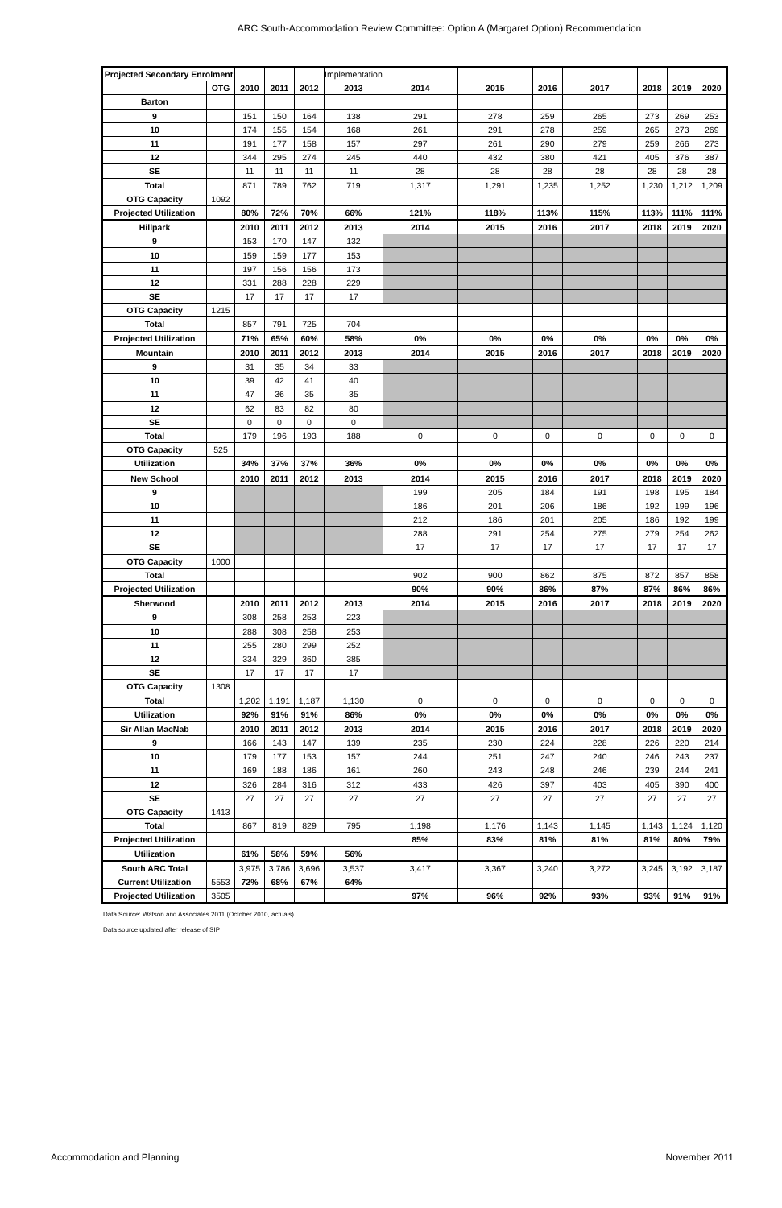ARC South-Accommodation Review Committee: Option A (Margaret Option) Recommendation
| Projected Secondary Enrolment | | | | | Implementation | | | | | | | |
| | OTG | 2010 | 2011 | 2012 | 2013 | 2014 | 2015 | 2016 | 2017 | 2018 | 2019 | 2020 |
| Barton | | | | | | | | | | | | |
| 9 | | 151 | 150 | 164 | 138 | 291 | 278 | 259 | 265 | 273 | 269 | 253 |
| 10 | | 174 | 155 | 154 | 168 | 261 | 291 | 278 | 259 | 265 | 273 | 269 |
| 11 | | 191 | 177 | 158 | 157 | 297 | 261 | 290 | 279 | 259 | 266 | 273 |
| 12 | | 344 | 295 | 274 | 245 | 440 | 432 | 380 | 421 | 405 | 376 | 387 |
| SE | | 11 | 11 | 11 | 11 | 28 | 28 | 28 | 28 | 28 | 28 | 28 |
| Total | | 871 | 789 | 762 | 719 | 1,317 | 1,291 | 1,235 | 1,252 | 1,230 | 1,212 | 1,209 |
| OTG Capacity | 1092 | | | | | | | | | | | |
| Projected Utilization | | 80% | 72% | 70% | 66% | 121% | 118% | 113% | 115% | 113% | 111% | 111% |
| Hillpark | | 2010 | 2011 | 2012 | 2013 | 2014 | 2015 | 2016 | 2017 | 2018 | 2019 | 2020 |
| 9 | | 153 | 170 | 147 | 132 | | | | | | | |
| 10 | | 159 | 159 | 177 | 153 | | | | | | | |
| 11 | | 197 | 156 | 156 | 173 | | | | | | | |
| 12 | | 331 | 288 | 228 | 229 | | | | | | | |
| SE | | 17 | 17 | 17 | 17 | | | | | | | |
| OTG Capacity | 1215 | | | | | | | | | | | |
| Total | | 857 | 791 | 725 | 704 | | | | | | | |
| Projected Utilization | | 71% | 65% | 60% | 58% | 0% | 0% | 0% | 0% | 0% | 0% | 0% |
| Mountain | | 2010 | 2011 | 2012 | 2013 | 2014 | 2015 | 2016 | 2017 | 2018 | 2019 | 2020 |
| 9 | | 31 | 35 | 34 | 33 | | | | | | | |
| 10 | | 39 | 42 | 41 | 40 | | | | | | | |
| 11 | | 47 | 36 | 35 | 35 | | | | | | | |
| 12 | | 62 | 83 | 82 | 80 | | | | | | | |
| SE | | 0 | 0 | 0 | 0 | | | | | | | |
| Total | | 179 | 196 | 193 | 188 | 0 | 0 | 0 | 0 | 0 | 0 | 0 |
| OTG Capacity | 525 | | | | | | | | | | | |
| Utilization | | 34% | 37% | 37% | 36% | 0% | 0% | 0% | 0% | 0% | 0% | 0% |
| New School | | 2010 | 2011 | 2012 | 2013 | 2014 | 2015 | 2016 | 2017 | 2018 | 2019 | 2020 |
| 9 | | | | | | 199 | 205 | 184 | 191 | 198 | 195 | 184 |
| 10 | | | | | | 186 | 201 | 206 | 186 | 192 | 199 | 196 |
| 11 | | | | | | 212 | 186 | 201 | 205 | 186 | 192 | 199 |
| 12 | | | | | | 288 | 291 | 254 | 275 | 279 | 254 | 262 |
| SE | | | | | | 17 | 17 | 17 | 17 | 17 | 17 | 17 |
| OTG Capacity | 1000 | | | | | | | | | | | |
| Total | | | | | | 902 | 900 | 862 | 875 | 872 | 857 | 858 |
| Projected Utilization | | | | | | 90% | 90% | 86% | 87% | 87% | 86% | 86% |
| Sherwood | | 2010 | 2011 | 2012 | 2013 | 2014 | 2015 | 2016 | 2017 | 2018 | 2019 | 2020 |
| 9 | | 308 | 258 | 253 | 223 | | | | | | | |
| 10 | | 288 | 308 | 258 | 253 | | | | | | | |
| 11 | | 255 | 280 | 299 | 252 | | | | | | | |
| 12 | | 334 | 329 | 360 | 385 | | | | | | | |
| SE | | 17 | 17 | 17 | 17 | | | | | | | |
| OTG Capacity | 1308 | | | | | | | | | | | |
| Total | | 1,202 | 1,191 | 1,187 | 1,130 | 0 | 0 | 0 | 0 | 0 | 0 | 0 |
| Utilization | | 92% | 91% | 91% | 86% | 0% | 0% | 0% | 0% | 0% | 0% | 0% |
| Sir Allan MacNab | | 2010 | 2011 | 2012 | 2013 | 2014 | 2015 | 2016 | 2017 | 2018 | 2019 | 2020 |
| 9 | | 166 | 143 | 147 | 139 | 235 | 230 | 224 | 228 | 226 | 220 | 214 |
| 10 | | 179 | 177 | 153 | 157 | 244 | 251 | 247 | 240 | 246 | 243 | 237 |
| 11 | | 169 | 188 | 186 | 161 | 260 | 243 | 248 | 246 | 239 | 244 | 241 |
| 12 | | 326 | 284 | 316 | 312 | 433 | 426 | 397 | 403 | 405 | 390 | 400 |
| SE | | 27 | 27 | 27 | 27 | 27 | 27 | 27 | 27 | 27 | 27 | 27 |
| OTG Capacity | 1413 | | | | | | | | | | | |
| Total | | 867 | 819 | 829 | 795 | 1,198 | 1,176 | 1,143 | 1,145 | 1,143 | 1,124 | 1,120 |
| Projected Utilization | | | | | | 85% | 83% | 81% | 81% | 81% | 80% | 79% |
| Utilization | | 61% | 58% | 59% | 56% | | | | | | | |
| South ARC Total | | 3,975 | 3,786 | 3,696 | 3,537 | 3,417 | 3,367 | 3,240 | 3,272 | 3,245 | 3,192 | 3,187 |
| Current Utilization | 5553 | 72% | 68% | 67% | 64% | | | | | | | |
| Projected Utilization | 3505 | | | | | 97% | 96% | 92% | 93% | 93% | 91% | 91% |
Data Source: Watson and Associates 2011 (October 2010, actuals)
Data source updated after release of SIP
Accommodation and Planning November 2011